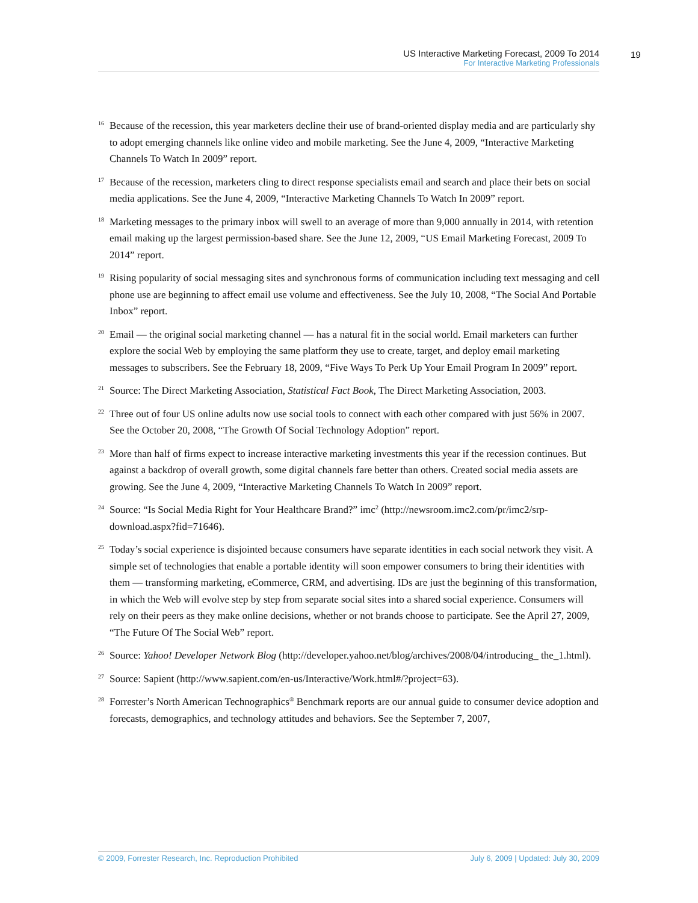US Interactive Marketing Forecast, 2009 To 2014
For Interactive Marketing Professionals
19
<sup>16</sup> Because of the recession, this year marketers decline their use of brand-oriented display media and are particularly shy to adopt emerging channels like online video and mobile marketing. See the June 4, 2009, “Interactive Marketing Channels To Watch In 2009” report.
<sup>17</sup> Because of the recession, marketers cling to direct response specialists email and search and place their bets on social media applications. See the June 4, 2009, “Interactive Marketing Channels To Watch In 2009” report.
<sup>18</sup> Marketing messages to the primary inbox will swell to an average of more than 9,000 annually in 2014, with retention email making up the largest permission-based share. See the June 12, 2009, “US Email Marketing Forecast, 2009 To 2014” report.
<sup>19</sup> Rising popularity of social messaging sites and synchronous forms of communication including text messaging and cell phone use are beginning to affect email use volume and effectiveness. See the July 10, 2008, “The Social And Portable Inbox” report.
<sup>20</sup> Email — the original social marketing channel — has a natural fit in the social world. Email marketers can further explore the social Web by employing the same platform they use to create, target, and deploy email marketing messages to subscribers. See the February 18, 2009, “Five Ways To Perk Up Your Email Program In 2009” report.
<sup>21</sup> Source: The Direct Marketing Association, Statistical Fact Book, The Direct Marketing Association, 2003.
<sup>22</sup> Three out of four US online adults now use social tools to connect with each other compared with just 56% in 2007. See the October 20, 2008, “The Growth Of Social Technology Adoption” report.
<sup>23</sup> More than half of firms expect to increase interactive marketing investments this year if the recession continues. But against a backdrop of overall growth, some digital channels fare better than others. Created social media assets are growing. See the June 4, 2009, “Interactive Marketing Channels To Watch In 2009” report.
<sup>24</sup> Source: “Is Social Media Right for Your Healthcare Brand?” imc<sup>2</sup> (http://newsroom.imc2.com/pr/imc2/srp-download.aspx?fid=71646).
<sup>25</sup> Today’s social experience is disjointed because consumers have separate identities in each social network they visit. A simple set of technologies that enable a portable identity will soon empower consumers to bring their identities with them — transforming marketing, eCommerce, CRM, and advertising. IDs are just the beginning of this transformation, in which the Web will evolve step by step from separate social sites into a shared social experience. Consumers will rely on their peers as they make online decisions, whether or not brands choose to participate. See the April 27, 2009, “The Future Of The Social Web” report.
<sup>26</sup> Source: Yahoo! Developer Network Blog (http://developer.yahoo.net/blog/archives/2008/04/introducing_ the_1.html).
<sup>27</sup> Source: Sapient (http://www.sapient.com/en-us/Interactive/Work.html#/?project=63).
<sup>28</sup> Forrester’s North American Technographics<sup>®</sup> Benchmark reports are our annual guide to consumer device adoption and forecasts, demographics, and technology attitudes and behaviors. See the September 7, 2007,
© 2009, Forrester Research, Inc. Reproduction Prohibited July 6, 2009 | Updated: July 30, 2009